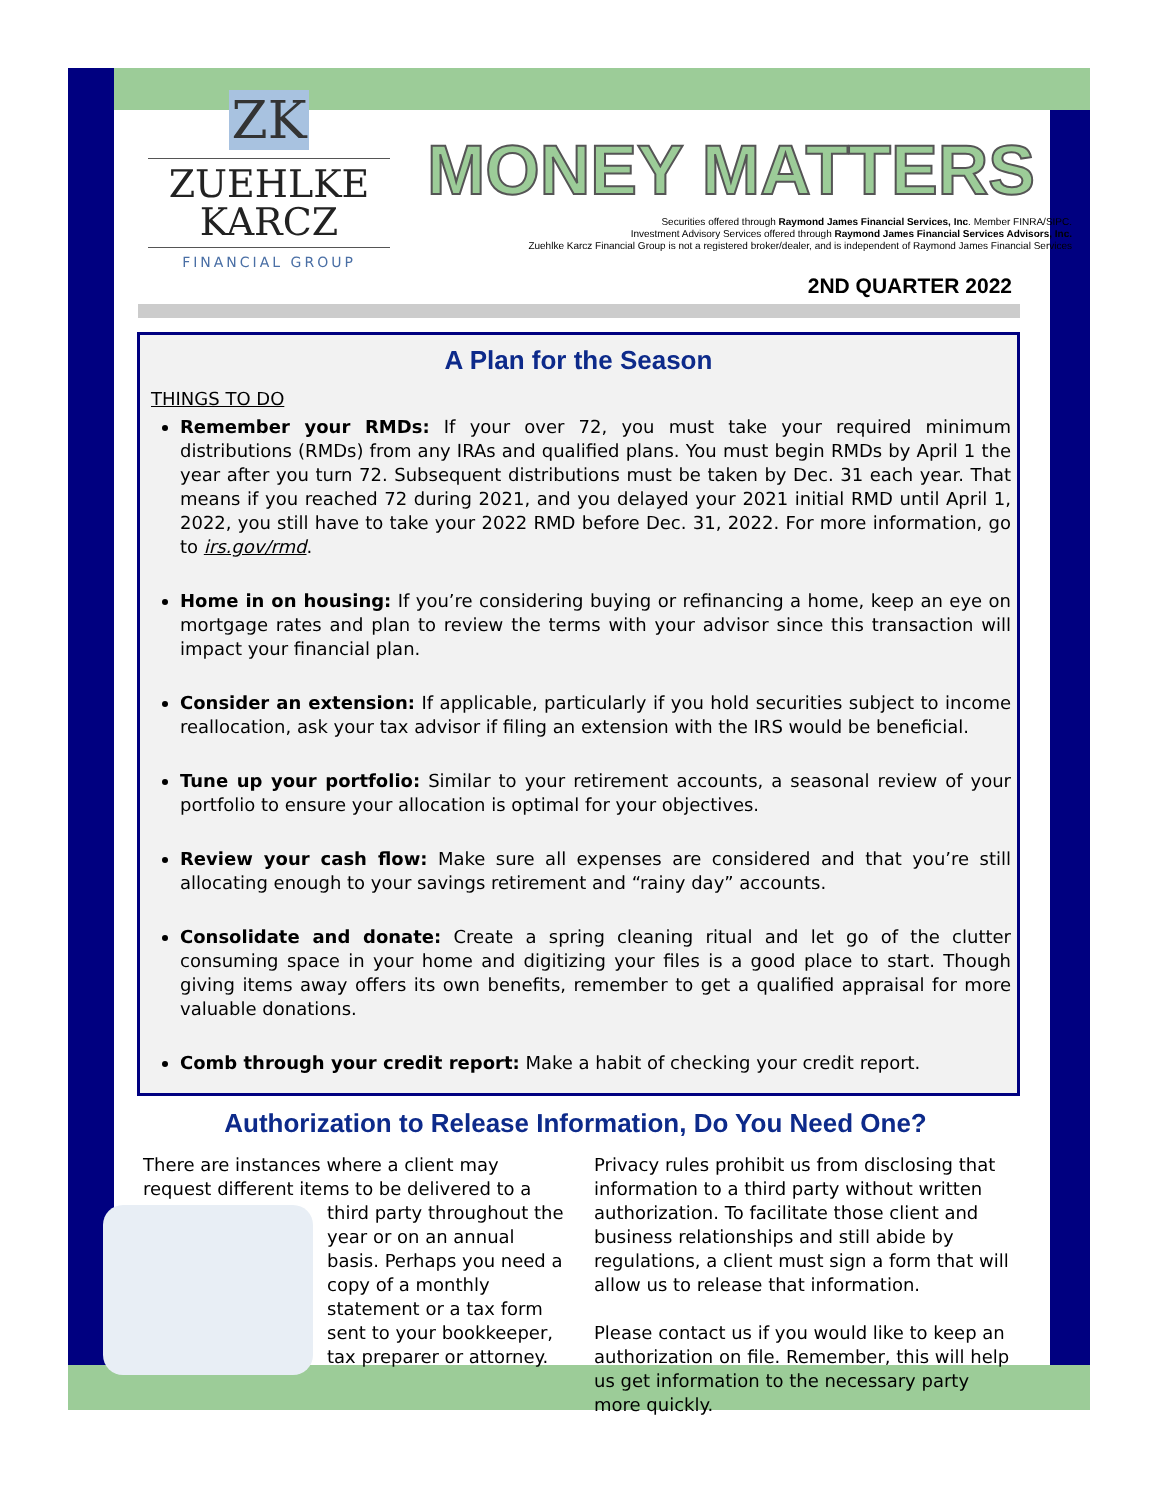ZK
ZUEHLKE
KARCZ
FINANCIAL GROUP
MONEY MATTERS
Securities offered through Raymond James Financial Services, Inc. Member FINRA/SIPC.
Investment Advisory Services offered through Raymond James Financial Services Advisors, Inc.
Zuehlke Karcz Financial Group is not a registered broker/dealer, and is independent of Raymond James Financial Services
2ND QUARTER 2022
A Plan for the Season
THINGS TO DO
Remember your RMDs: If your over 72, you must take your required minimum distributions (RMDs) from any IRAs and qualified plans. You must begin RMDs by April 1 the year after you turn 72. Subsequent distributions must be taken by Dec. 31 each year. That means if you reached 72 during 2021, and you delayed your 2021 initial RMD until April 1, 2022, you still have to take your 2022 RMD before Dec. 31, 2022. For more information, go to irs.gov/rmd.
Home in on housing: If you’re considering buying or refinancing a home, keep an eye on mortgage rates and plan to review the terms with your advisor since this transaction will impact your financial plan.
Consider an extension: If applicable, particularly if you hold securities subject to income reallocation, ask your tax advisor if filing an extension with the IRS would be beneficial.
Tune up your portfolio: Similar to your retirement accounts, a seasonal review of your portfolio to ensure your allocation is optimal for your objectives.
Review your cash flow: Make sure all expenses are considered and that you’re still allocating enough to your savings retirement and “rainy day” accounts.
Consolidate and donate: Create a spring cleaning ritual and let go of the clutter consuming space in your home and digitizing your files is a good place to start. Though giving items away offers its own benefits, remember to get a qualified appraisal for more valuable donations.
Comb through your credit report: Make a habit of checking your credit report.
Authorization to Release Information, Do You Need One?
There are instances where a client may request different items to be delivered to a third party
throughout the year or on an annual basis. Perhaps you need a copy of a monthly statement or a tax form sent to your bookkeeper, tax preparer or attorney.
Privacy rules prohibit us from disclosing that information to a third party without written authorization. To facilitate those client and business relationships and still abide by regulations, a client must sign a form that will allow us to release that information.
Please contact us if you would like to keep an authorization on file. Remember, this will help us get information to the necessary party more quickly.